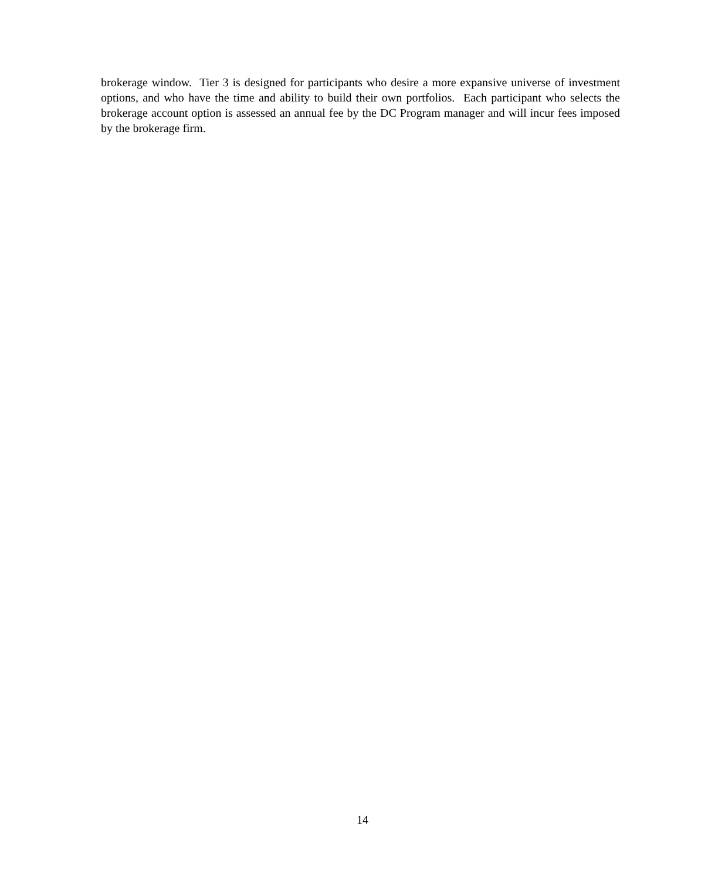brokerage window. Tier 3 is designed for participants who desire a more expansive universe of investment options, and who have the time and ability to build their own portfolios. Each participant who selects the brokerage account option is assessed an annual fee by the DC Program manager and will incur fees imposed by the brokerage firm.
14